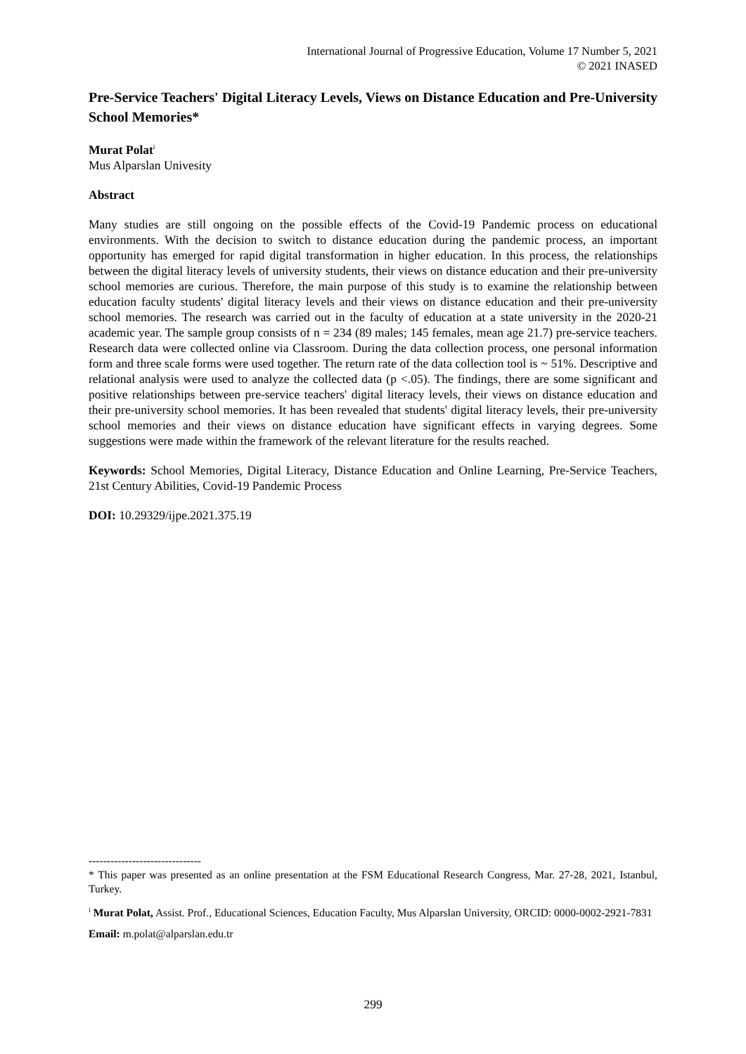International Journal of Progressive Education, Volume 17 Number 5, 2021
© 2021 INASED
Pre-Service Teachers' Digital Literacy Levels, Views on Distance Education and Pre-University School Memories*
Murat Polat<sup>i</sup>
Mus Alparslan Univesity
Abstract
Many studies are still ongoing on the possible effects of the Covid-19 Pandemic process on educational environments. With the decision to switch to distance education during the pandemic process, an important opportunity has emerged for rapid digital transformation in higher education. In this process, the relationships between the digital literacy levels of university students, their views on distance education and their pre-university school memories are curious. Therefore, the main purpose of this study is to examine the relationship between education faculty students' digital literacy levels and their views on distance education and their pre-university school memories. The research was carried out in the faculty of education at a state university in the 2020-21 academic year. The sample group consists of n = 234 (89 males; 145 females, mean age 21.7) pre-service teachers. Research data were collected online via Classroom. During the data collection process, one personal information form and three scale forms were used together. The return rate of the data collection tool is ~ 51%. Descriptive and relational analysis were used to analyze the collected data (p <.05). The findings, there are some significant and positive relationships between pre-service teachers' digital literacy levels, their views on distance education and their pre-university school memories. It has been revealed that students' digital literacy levels, their pre-university school memories and their views on distance education have significant effects in varying degrees. Some suggestions were made within the framework of the relevant literature for the results reached.
Keywords: School Memories, Digital Literacy, Distance Education and Online Learning, Pre-Service Teachers, 21st Century Abilities, Covid-19 Pandemic Process
DOI: 10.29329/ijpe.2021.375.19
-------------------------------
* This paper was presented as an online presentation at the FSM Educational Research Congress, Mar. 27-28, 2021, Istanbul, Turkey.
<sup>i</sup> Murat Polat, Assist. Prof., Educational Sciences, Education Faculty, Mus Alparslan University, ORCID: 0000-0002-2921-7831
Email: m.polat@alparslan.edu.tr
299